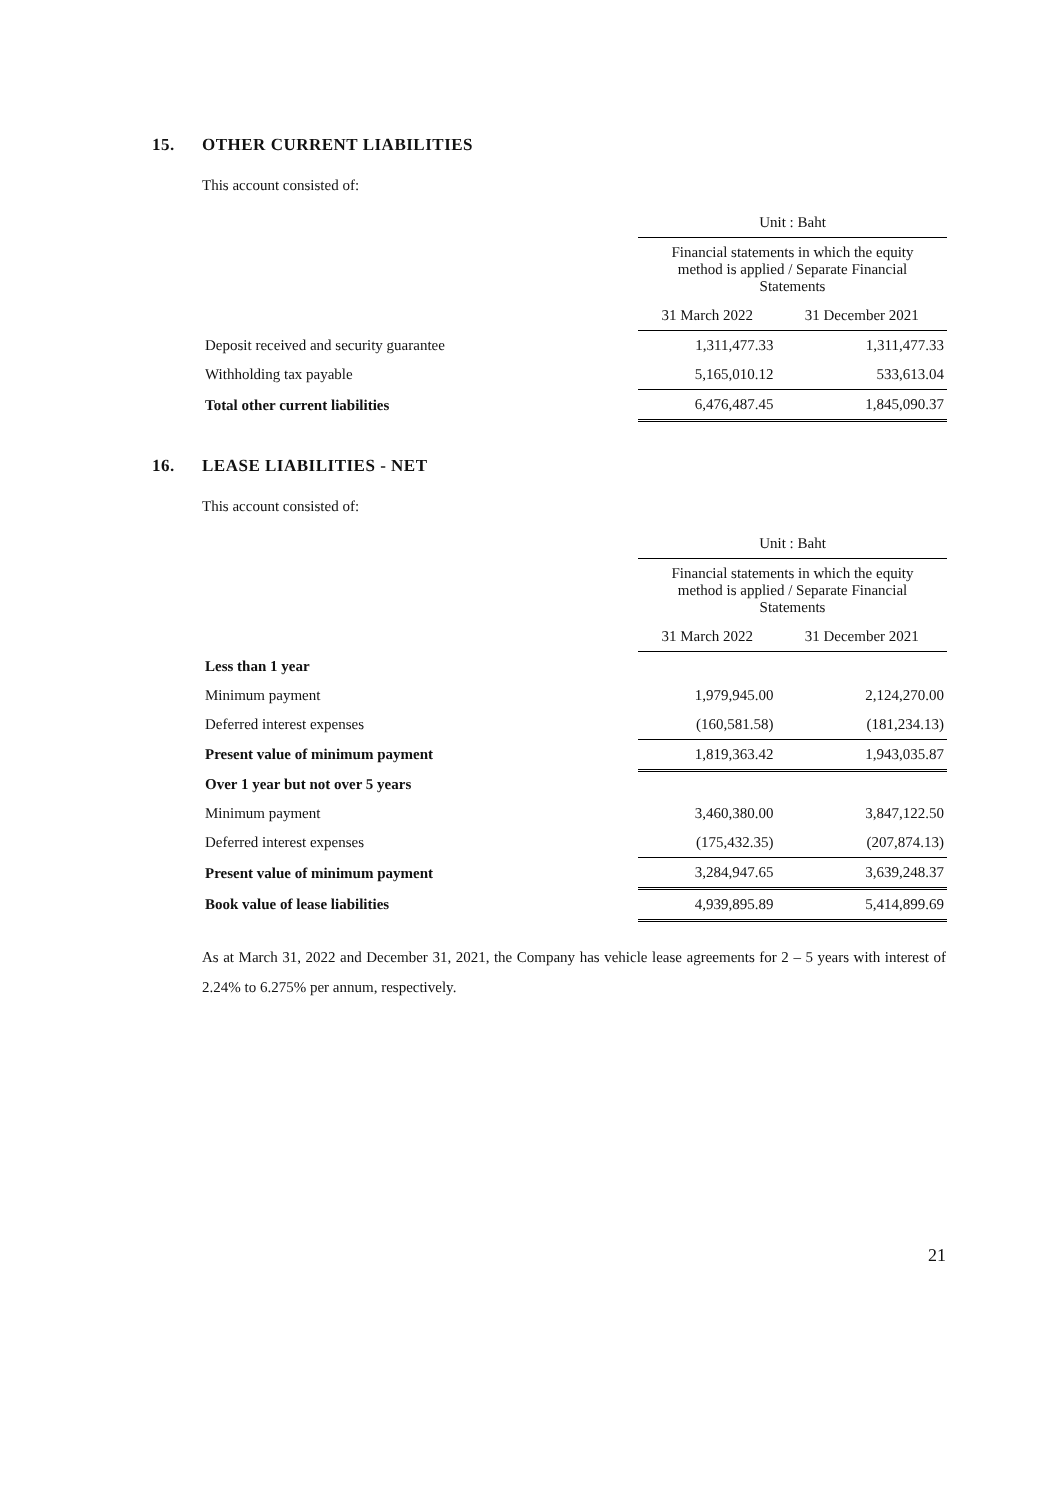15. OTHER CURRENT LIABILITIES
This account consisted of:
| | Unit : Baht | |
| | Financial statements in which the equity method is applied / Separate Financial Statements | |
| | 31 March 2022 | 31 December 2021 |
| Deposit received and security guarantee | 1,311,477.33 | 1,311,477.33 |
| Withholding tax payable | 5,165,010.12 | 533,613.04 |
| Total other current liabilities | 6,476,487.45 | 1,845,090.37 |
16. LEASE LIABILITIES - NET
This account consisted of:
| | Unit : Baht | |
| | Financial statements in which the equity method is applied / Separate Financial Statements | |
| | 31 March 2022 | 31 December 2021 |
| Less than 1 year | | |
| Minimum payment | 1,979,945.00 | 2,124,270.00 |
| Deferred interest expenses | (160,581.58) | (181,234.13) |
| Present value of minimum payment | 1,819,363.42 | 1,943,035.87 |
| Over 1 year but not over 5 years | | |
| Minimum payment | 3,460,380.00 | 3,847,122.50 |
| Deferred interest expenses | (175,432.35) | (207,874.13) |
| Present value of minimum payment | 3,284,947.65 | 3,639,248.37 |
| Book value of lease liabilities | 4,939,895.89 | 5,414,899.69 |
As at March 31, 2022 and December 31, 2021, the Company has vehicle lease agreements for 2 – 5 years with interest of 2.24% to 6.275% per annum, respectively.
21